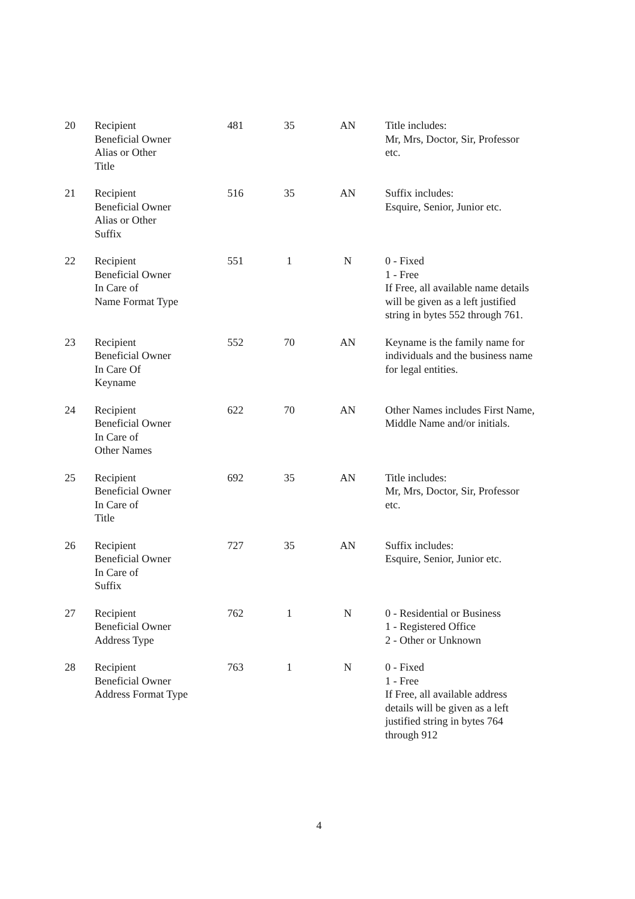| 20 | Recipient Beneficial Owner Alias or Other Title | 481 | 35 | AN | Title includes: Mr, Mrs, Doctor, Sir, Professor etc. |
| 21 | Recipient Beneficial Owner Alias or Other Suffix | 516 | 35 | AN | Suffix includes: Esquire, Senior, Junior etc. |
| 22 | Recipient Beneficial Owner In Care of Name Format Type | 551 | 1 | N | 0 - Fixed 1 - Free If Free, all available name details will be given as a left justified string in bytes 552 through 761. |
| 23 | Recipient Beneficial Owner In Care Of Keyname | 552 | 70 | AN | Keyname is the family name for individuals and the business name for legal entities. |
| 24 | Recipient Beneficial Owner In Care of Other Names | 622 | 70 | AN | Other Names includes First Name, Middle Name and/or initials. |
| 25 | Recipient Beneficial Owner In Care of Title | 692 | 35 | AN | Title includes: Mr, Mrs, Doctor, Sir, Professor etc. |
| 26 | Recipient Beneficial Owner In Care of Suffix | 727 | 35 | AN | Suffix includes: Esquire, Senior, Junior etc. |
| 27 | Recipient Beneficial Owner Address Type | 762 | 1 | N | 0 - Residential or Business 1 - Registered Office 2 - Other or Unknown |
| 28 | Recipient Beneficial Owner Address Format Type | 763 | 1 | N | 0 - Fixed 1 - Free If Free, all available address details will be given as a left justified string in bytes 764 through 912 |
4